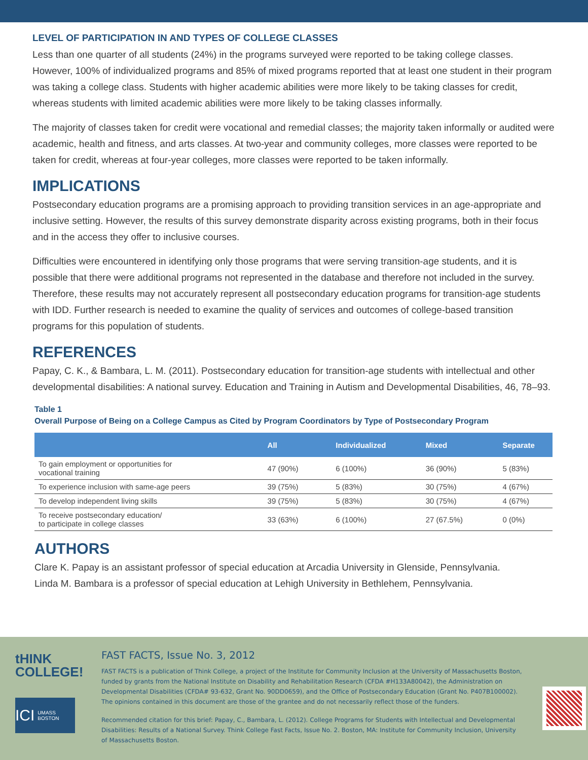LEVEL OF PARTICIPATION IN AND TYPES OF COLLEGE CLASSES
Less than one quarter of all students (24%) in the programs surveyed were reported to be taking college classes. However, 100% of individualized programs and 85% of mixed programs reported that at least one student in their program was taking a college class. Students with higher academic abilities were more likely to be taking classes for credit, whereas students with limited academic abilities were more likely to be taking classes informally.
The majority of classes taken for credit were vocational and remedial classes; the majority taken informally or audited were academic, health and fitness, and arts classes. At two-year and community colleges, more classes were reported to be taken for credit, whereas at four-year colleges, more classes were reported to be taken informally.
IMPLICATIONS
Postsecondary education programs are a promising approach to providing transition services in an age-appropriate and inclusive setting. However, the results of this survey demonstrate disparity across existing programs, both in their focus and in the access they offer to inclusive courses.
Difficulties were encountered in identifying only those programs that were serving transition-age students, and it is possible that there were additional programs not represented in the database and therefore not included in the survey. Therefore, these results may not accurately represent all postsecondary education programs for transition-age students with IDD. Further research is needed to examine the quality of services and outcomes of college-based transition programs for this population of students.
REFERENCES
Papay, C. K., & Bambara, L. M. (2011). Postsecondary education for transition-age students with intellectual and other developmental disabilities: A national survey. Education and Training in Autism and Developmental Disabilities, 46, 78–93.
Table 1
Overall Purpose of Being on a College Campus as Cited by Program Coordinators by Type of Postsecondary Program
| | All | Individualized | Mixed | Separate |
| --- | --- | --- | --- | --- |
| To gain employment or opportunities for vocational training | 47 (90%) | 6 (100%) | 36 (90%) | 5 (83%) |
| To experience inclusion with same-age peers | 39 (75%) | 5 (83%) | 30 (75%) | 4 (67%) |
| To develop independent living skills | 39 (75%) | 5 (83%) | 30 (75%) | 4 (67%) |
| To receive postsecondary education/ to participate in college classes | 33 (63%) | 6 (100%) | 27 (67.5%) | 0 (0%) |
AUTHORS
Clare K. Papay is an assistant professor of special education at Arcadia University in Glenside, Pennsylvania.
Linda M. Bambara is a professor of special education at Lehigh University in Bethlehem, Pennsylvania.
tHINK
COLLEGE!
ICI UMASS BOSTON
FAST FACTS, Issue No. 3, 2012
FAST FACTS is a publication of Think College, a project of the Institute for Community Inclusion at the University of Massachusetts Boston, funded by grants from the National Institute on Disability and Rehabilitation Research (CFDA #H133A80042), the Administration on Developmental Disabilities (CFDA# 93-632, Grant No. 90DD0659), and the Office of Postsecondary Education (Grant No. P407B100002). The opinions contained in this document are those of the grantee and do not necessarily reflect those of the funders.
Recommended citation for this brief: Papay, C., Bambara, L. (2012). College Programs for Students with Intellectual and Developmental Disabilities: Results of a National Survey. Think College Fast Facts, Issue No. 2. Boston, MA: Institute for Community Inclusion, University of Massachusetts Boston.